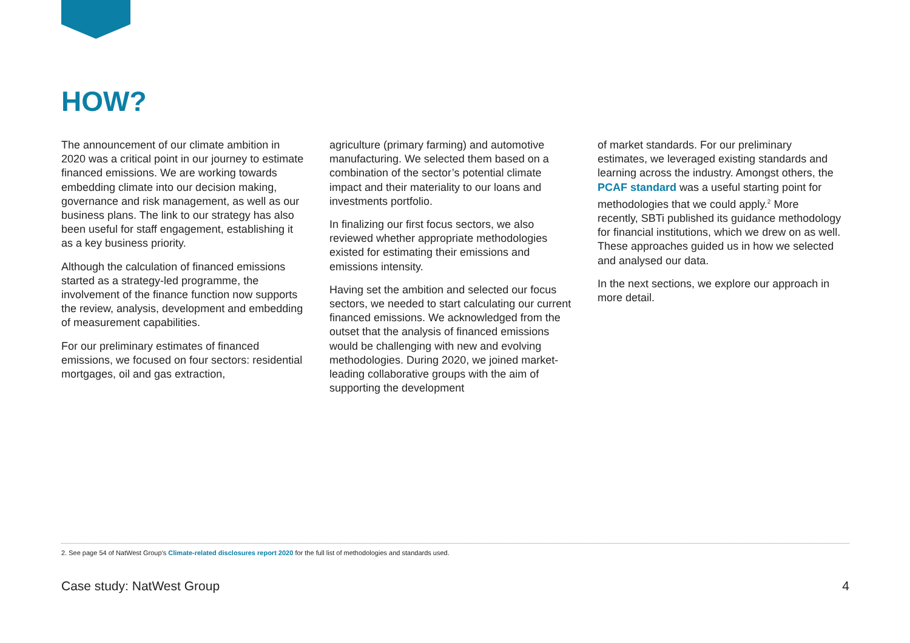HOW?
The announcement of our climate ambition in 2020 was a critical point in our journey to estimate financed emissions. We are working towards embedding climate into our decision making, governance and risk management, as well as our business plans. The link to our strategy has also been useful for staff engagement, establishing it as a key business priority.
Although the calculation of financed emissions started as a strategy-led programme, the involvement of the finance function now supports the review, analysis, development and embedding of measurement capabilities.
For our preliminary estimates of financed emissions, we focused on four sectors: residential mortgages, oil and gas extraction,
agriculture (primary farming) and automotive manufacturing. We selected them based on a combination of the sector’s potential climate impact and their materiality to our loans and investments portfolio.
In finalizing our first focus sectors, we also reviewed whether appropriate methodologies existed for estimating their emissions and emissions intensity.
Having set the ambition and selected our focus sectors, we needed to start calculating our current financed emissions. We acknowledged from the outset that the analysis of financed emissions would be challenging with new and evolving methodologies. During 2020, we joined market-leading collaborative groups with the aim of supporting the development
of market standards. For our preliminary estimates, we leveraged existing standards and learning across the industry. Amongst others, the PCAF standard was a useful starting point for methodologies that we could apply.<sup>2</sup> More recently, SBTi published its guidance methodology for financial institutions, which we drew on as well. These approaches guided us in how we selected and analysed our data.
In the next sections, we explore our approach in more detail.
2. See page 54 of NatWest Group’s Climate-related disclosures report 2020 for the full list of methodologies and standards used.
Case study: NatWest Group 4